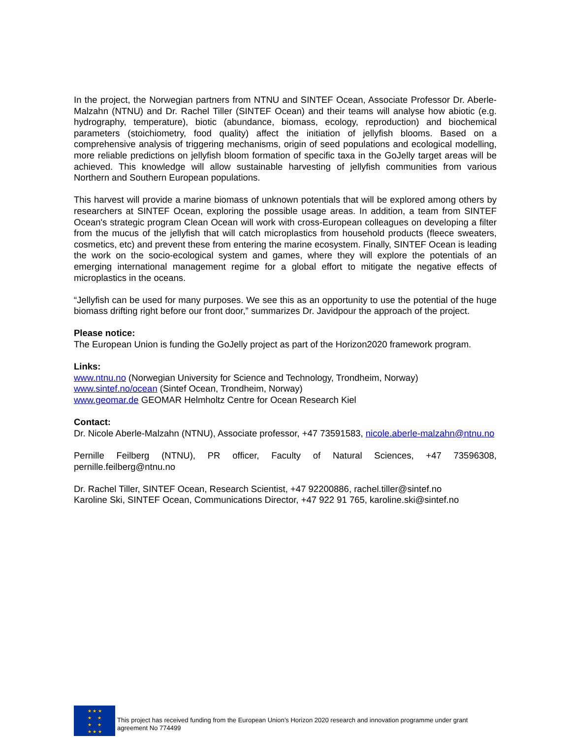In the project, the Norwegian partners from NTNU and SINTEF Ocean, Associate Professor Dr. Aberle-Malzahn (NTNU) and Dr. Rachel Tiller (SINTEF Ocean) and their teams will analyse how abiotic (e.g. hydrography, temperature), biotic (abundance, biomass, ecology, reproduction) and biochemical parameters (stoichiometry, food quality) affect the initiation of jellyfish blooms. Based on a comprehensive analysis of triggering mechanisms, origin of seed populations and ecological modelling, more reliable predictions on jellyfish bloom formation of specific taxa in the GoJelly target areas will be achieved. This knowledge will allow sustainable harvesting of jellyfish communities from various Northern and Southern European populations.
This harvest will provide a marine biomass of unknown potentials that will be explored among others by researchers at SINTEF Ocean, exploring the possible usage areas. In addition, a team from SINTEF Ocean's strategic program Clean Ocean will work with cross-European colleagues on developing a filter from the mucus of the jellyfish that will catch microplastics from household products (fleece sweaters, cosmetics, etc) and prevent these from entering the marine ecosystem. Finally, SINTEF Ocean is leading the work on the socio-ecological system and games, where they will explore the potentials of an emerging international management regime for a global effort to mitigate the negative effects of microplastics in the oceans.
“Jellyfish can be used for many purposes. We see this as an opportunity to use the potential of the huge biomass drifting right before our front door,” summarizes Dr. Javidpour the approach of the project.
Please notice:
The European Union is funding the GoJelly project as part of the Horizon2020 framework program.
Links:
www.ntnu.no (Norwegian University for Science and Technology, Trondheim, Norway)
www.sintef.no/ocean (Sintef Ocean, Trondheim, Norway)
www.geomar.de GEOMAR Helmholtz Centre for Ocean Research Kiel
Contact:
Dr. Nicole Aberle-Malzahn (NTNU), Associate professor, +47 73591583, nicole.aberle-malzahn@ntnu.no
Pernille Feilberg (NTNU), PR officer, Faculty of Natural Sciences, +47 73596308, pernille.feilberg@ntnu.no
Dr. Rachel Tiller, SINTEF Ocean, Research Scientist, +47 92200886, rachel.tiller@sintef.no
Karoline Ski, SINTEF Ocean, Communications Director, +47 922 91 765, karoline.ski@sintef.no
★ ★ ★
★ ★
★ ★
★ ★ ★
This project has received funding from the European Union’s Horizon 2020 research and innovation programme under grant agreement No 774499